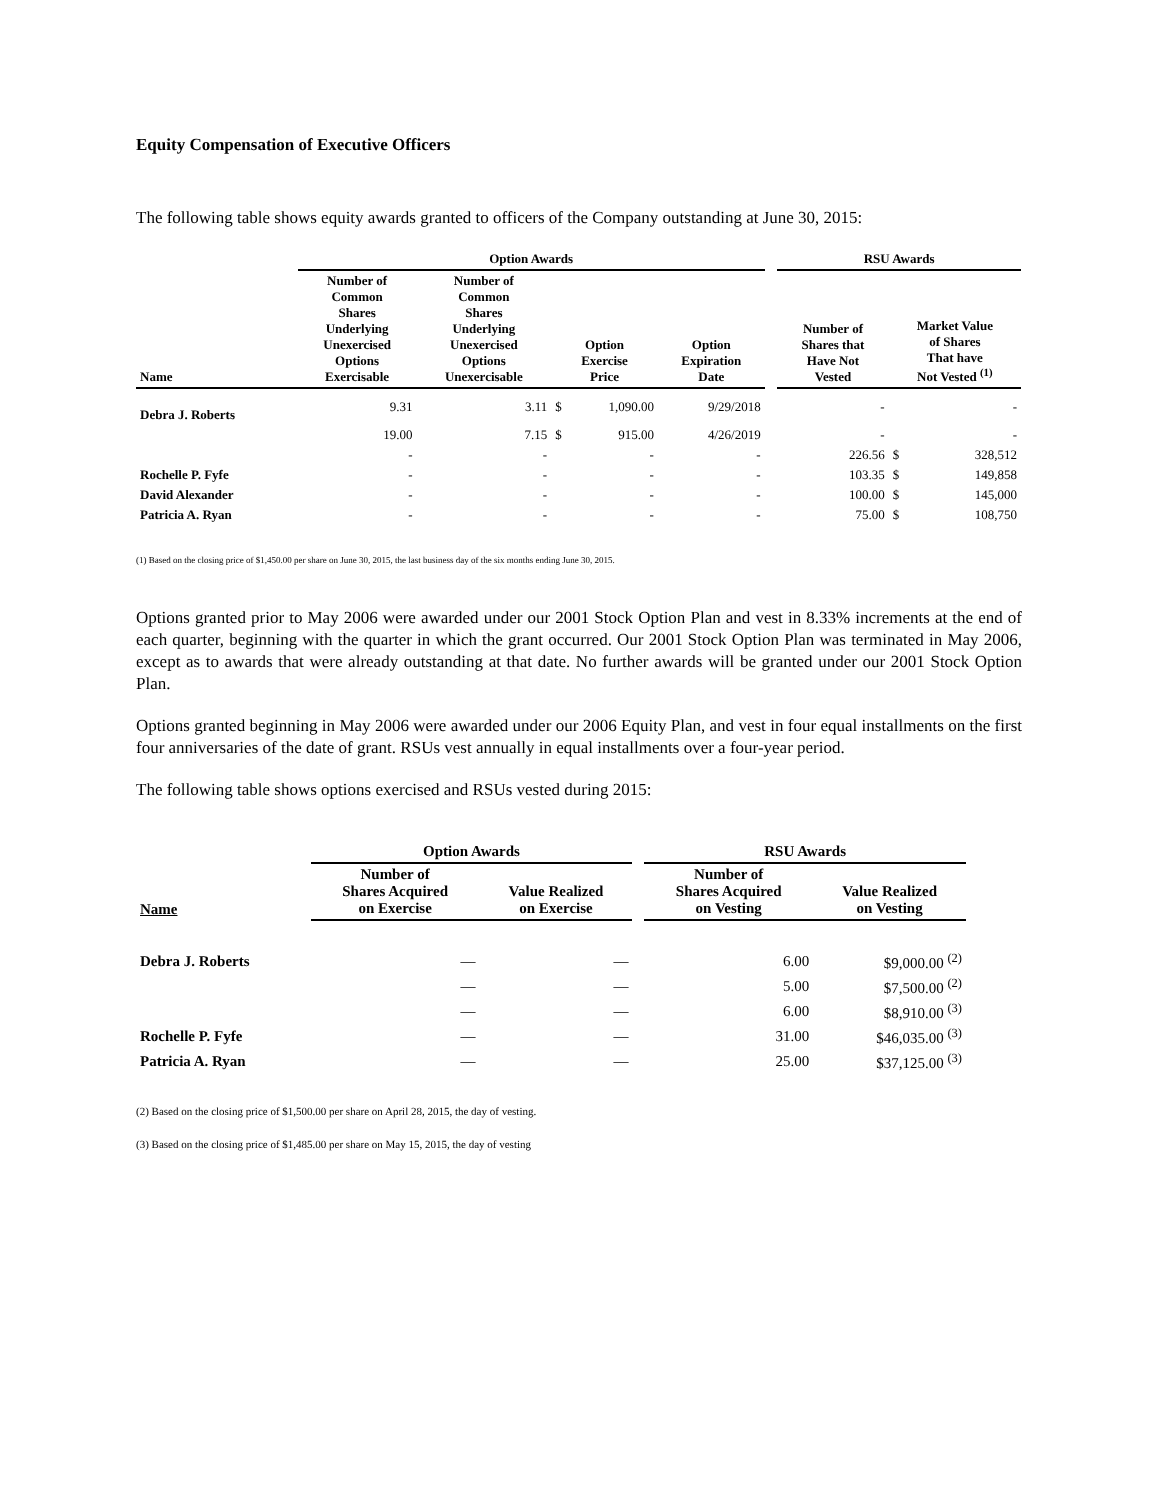Equity Compensation of Executive Officers
The following table shows equity awards granted to officers of the Company outstanding at June 30, 2015:
| | Option Awards | | | | | | RSU Awards | | |
| --- | --- | --- | --- | --- | --- | --- | --- | --- | --- |
| Name | Number of Common Shares Underlying Unexercised Options Exercisable | Number of Common Shares Underlying Unexercised Options Unexercisable | Option Exercise Price | | Option Expiration Date | | Number of Shares that Have Not Vested | Market Value of Shares That have Not Vested <sup>(1)</sup> | |
| Debra J. Roberts | 9.31 | 3.11 | $ | 1,090.00 | 9/29/2018 | | - | | - |
| | 19.00 | 7.15 | $ | 915.00 | 4/26/2019 | | - | | - |
| | - | - | | - | - | | 226.56 | $ | 328,512 |
| Rochelle P. Fyfe | - | - | | - | - | | 103.35 | $ | 149,858 |
| David Alexander | - | - | | - | - | | 100.00 | $ | 145,000 |
| Patricia A. Ryan | - | - | | - | - | | 75.00 | $ | 108,750 |
(1) Based on the closing price of $1,450.00 per share on June 30, 2015, the last business day of the six months ending June 30, 2015.
Options granted prior to May 2006 were awarded under our 2001 Stock Option Plan and vest in 8.33% increments at the end of each quarter, beginning with the quarter in which the grant occurred. Our 2001 Stock Option Plan was terminated in May 2006, except as to awards that were already outstanding at that date. No further awards will be granted under our 2001 Stock Option Plan.
Options granted beginning in May 2006 were awarded under our 2006 Equity Plan, and vest in four equal installments on the first four anniversaries of the date of grant. RSUs vest annually in equal installments over a four-year period.
The following table shows options exercised and RSUs vested during 2015:
| | Option Awards | | | RSU Awards | |
| --- | --- | --- | --- | --- | --- |
| Name | Number of Shares Acquired on Exercise | Value Realized on Exercise | | Number of Shares Acquired on Vesting | Value Realized on Vesting |
| Debra J. Roberts | — | — | | 6.00 | $9,000.00 <sup>(2)</sup> |
| | — | — | | 5.00 | $7,500.00 <sup>(2)</sup> |
| | — | — | | 6.00 | $8,910.00 <sup>(3)</sup> |
| Rochelle P. Fyfe | — | — | | 31.00 | $46,035.00 <sup>(3)</sup> |
| Patricia A. Ryan | — | — | | 25.00 | $37,125.00 <sup>(3)</sup> |
(2) Based on the closing price of $1,500.00 per share on April 28, 2015, the day of vesting.
(3) Based on the closing price of $1,485.00 per share on May 15, 2015, the day of vesting